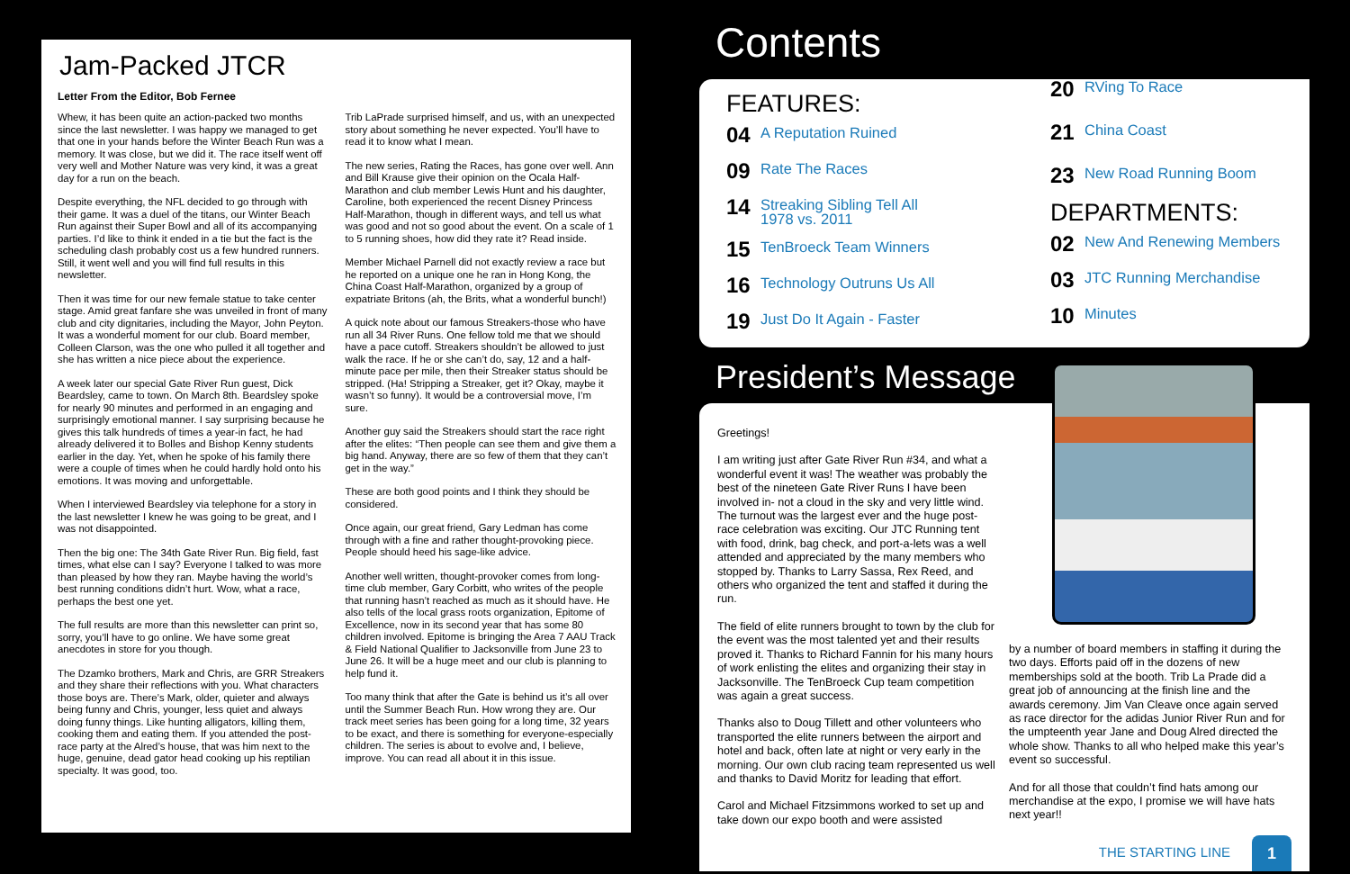Jam-Packed JTCR
Letter From the Editor, Bob Fernee
Whew, it has been quite an action-packed two months since the last newsletter. I was happy we managed to get that one in your hands before the Winter Beach Run was a memory. It was close, but we did it. The race itself went off very well and Mother Nature was very kind, it was a great day for a run on the beach.
Despite everything, the NFL decided to go through with their game. It was a duel of the titans, our Winter Beach Run against their Super Bowl and all of its accompanying parties. I’d like to think it ended in a tie but the fact is the scheduling clash probably cost us a few hundred runners. Still, it went well and you will find full results in this newsletter.
Then it was time for our new female statue to take center stage. Amid great fanfare she was unveiled in front of many club and city dignitaries, including the Mayor, John Peyton. It was a wonderful moment for our club. Board member, Colleen Clarson, was the one who pulled it all together and she has written a nice piece about the experience.
A week later our special Gate River Run guest, Dick Beardsley, came to town. On March 8th. Beardsley spoke for nearly 90 minutes and performed in an engaging and surprisingly emotional manner. I say surprising because he gives this talk hundreds of times a year-in fact, he had already delivered it to Bolles and Bishop Kenny students earlier in the day. Yet, when he spoke of his family there were a couple of times when he could hardly hold onto his emotions. It was moving and unforgettable.
When I interviewed Beardsley via telephone for a story in the last newsletter I knew he was going to be great, and I was not disappointed.
Then the big one: The 34th Gate River Run. Big field, fast times, what else can I say? Everyone I talked to was more than pleased by how they ran. Maybe having the world’s best running conditions didn’t hurt. Wow, what a race, perhaps the best one yet.
The full results are more than this newsletter can print so, sorry, you’ll have to go online. We have some great anecdotes in store for you though.
The Dzamko brothers, Mark and Chris, are GRR Streakers and they share their reflections with you. What characters those boys are. There’s Mark, older, quieter and always being funny and Chris, younger, less quiet and always doing funny things. Like hunting alligators, killing them, cooking them and eating them. If you attended the post-race party at the Alred’s house, that was him next to the huge, genuine, dead gator head cooking up his reptilian specialty. It was good, too.
Trib LaPrade surprised himself, and us, with an unexpected story about something he never expected. You’ll have to read it to know what I mean.
The new series, Rating the Races, has gone over well. Ann and Bill Krause give their opinion on the Ocala Half-Marathon and club member Lewis Hunt and his daughter, Caroline, both experienced the recent Disney Princess Half-Marathon, though in different ways, and tell us what was good and not so good about the event. On a scale of 1 to 5 running shoes, how did they rate it? Read inside.
Member Michael Parnell did not exactly review a race but he reported on a unique one he ran in Hong Kong, the China Coast Half-Marathon, organized by a group of expatriate Britons (ah, the Brits, what a wonderful bunch!)
A quick note about our famous Streakers-those who have run all 34 River Runs. One fellow told me that we should have a pace cutoff. Streakers shouldn’t be allowed to just walk the race. If he or she can’t do, say, 12 and a half-minute pace per mile, then their Streaker status should be stripped. (Ha! Stripping a Streaker, get it? Okay, maybe it wasn’t so funny). It would be a controversial move, I’m sure.
Another guy said the Streakers should start the race right after the elites: “Then people can see them and give them a big hand. Anyway, there are so few of them that they can’t get in the way.”
These are both good points and I think they should be considered.
Once again, our great friend, Gary Ledman has come through with a fine and rather thought-provoking piece. People should heed his sage-like advice.
Another well written, thought-provoker comes from long-time club member, Gary Corbitt, who writes of the people that running hasn’t reached as much as it should have. He also tells of the local grass roots organization, Epitome of Excellence, now in its second year that has some 80 children involved. Epitome is bringing the Area 7 AAU Track & Field National Qualifier to Jacksonville from June 23 to June 26. It will be a huge meet and our club is planning to help fund it.
Too many think that after the Gate is behind us it’s all over until the Summer Beach Run. How wrong they are. Our track meet series has been going for a long time, 32 years to be exact, and there is something for everyone-especially children. The series is about to evolve and, I believe, improve. You can read all about it in this issue.
Contents
FEATURES:
04 A Reputation Ruined
09 Rate The Races
14 Streaking Sibling Tell All
1978 vs. 2011
15 TenBroeck Team Winners
16 Technology Outruns Us All
19 Just Do It Again - Faster
20 RVing To Race
21 China Coast
23 New Road Running Boom
DEPARTMENTS:
02 New And Renewing Members
03 JTC Running Merchandise
10 Minutes
President’s Message
Greetings!
I am writing just after Gate River Run #34, and what a wonderful event it was! The weather was probably the best of the nineteen Gate River Runs I have been involved in- not a cloud in the sky and very little wind. The turnout was the largest ever and the huge post-race celebration was exciting. Our JTC Running tent with food, drink, bag check, and port-a-lets was a well attended and appreciated by the many members who stopped by. Thanks to Larry Sassa, Rex Reed, and others who organized the tent and staffed it during the run.
The field of elite runners brought to town by the club for the event was the most talented yet and their results proved it. Thanks to Richard Fannin for his many hours of work enlisting the elites and organizing their stay in Jacksonville. The TenBroeck Cup team competition was again a great success.
Thanks also to Doug Tillett and other volunteers who transported the elite runners between the airport and hotel and back, often late at night or very early in the morning. Our own club racing team represented us well and thanks to David Moritz for leading that effort.
Carol and Michael Fitzsimmons worked to set up and take down our expo booth and were assisted
by a number of board members in staffing it during the two days. Efforts paid off in the dozens of new memberships sold at the booth. Trib La Prade did a great job of announcing at the finish line and the awards ceremony. Jim Van Cleave once again served as race director for the adidas Junior River Run and for the umpteenth year Jane and Doug Alred directed the whole show. Thanks to all who helped make this year’s event so successful.
And for all those that couldn’t find hats among our merchandise at the expo, I promise we will have hats next year!!
THE STARTING LINE 1